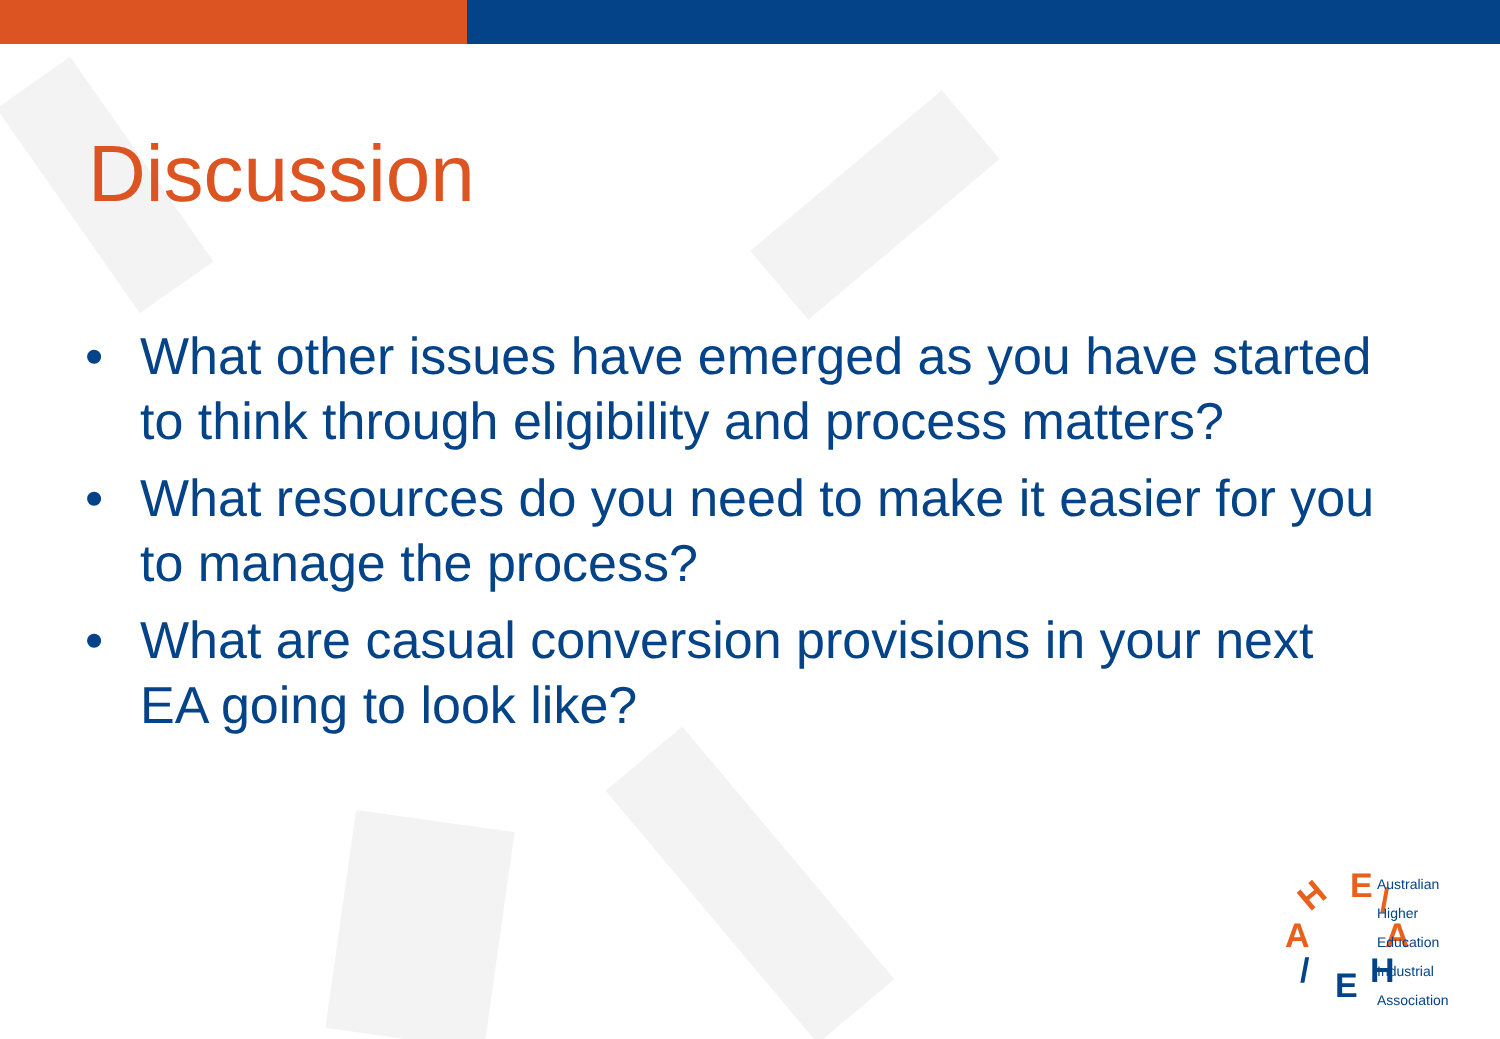Discussion
• What other issues have emerged as you have started to think through eligibility and process matters?
• What resources do you need to make it easier for you to manage the process?
• What are casual conversion provisions in your next EA going to look like?
H
E
/
A
A
/
E
H
Australian
Higher
Education
Industrial
Association